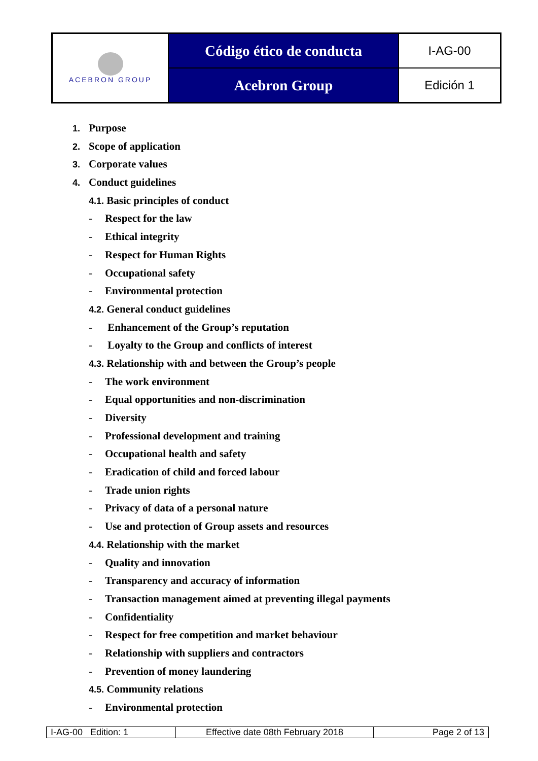| ACEBRON GROUP | Código ético de conducta | I-AG-00 |
| | Acebron Group | Edición 1 |
1. Purpose
2. Scope of application
3. Corporate values
4. Conduct guidelines
4.1. Basic principles of conduct
- Respect for the law
- Ethical integrity
- Respect for Human Rights
- Occupational safety
- Environmental protection
4.2. General conduct guidelines
- Enhancement of the Group’s reputation
- Loyalty to the Group and conflicts of interest
4.3. Relationship with and between the Group’s people
- The work environment
- Equal opportunities and non-discrimination
- Diversity
- Professional development and training
- Occupational health and safety
- Eradication of child and forced labour
- Trade union rights
- Privacy of data of a personal nature
- Use and protection of Group assets and resources
4.4. Relationship with the market
- Quality and innovation
- Transparency and accuracy of information
- Transaction management aimed at preventing illegal payments
- Confidentiality
- Respect for free competition and market behaviour
- Relationship with suppliers and contractors
- Prevention of money laundering
4.5. Community relations
- Environmental protection
| I-AG-00 Edition: 1 | Effective date 08th February 2018 | Page 2 of 13 |